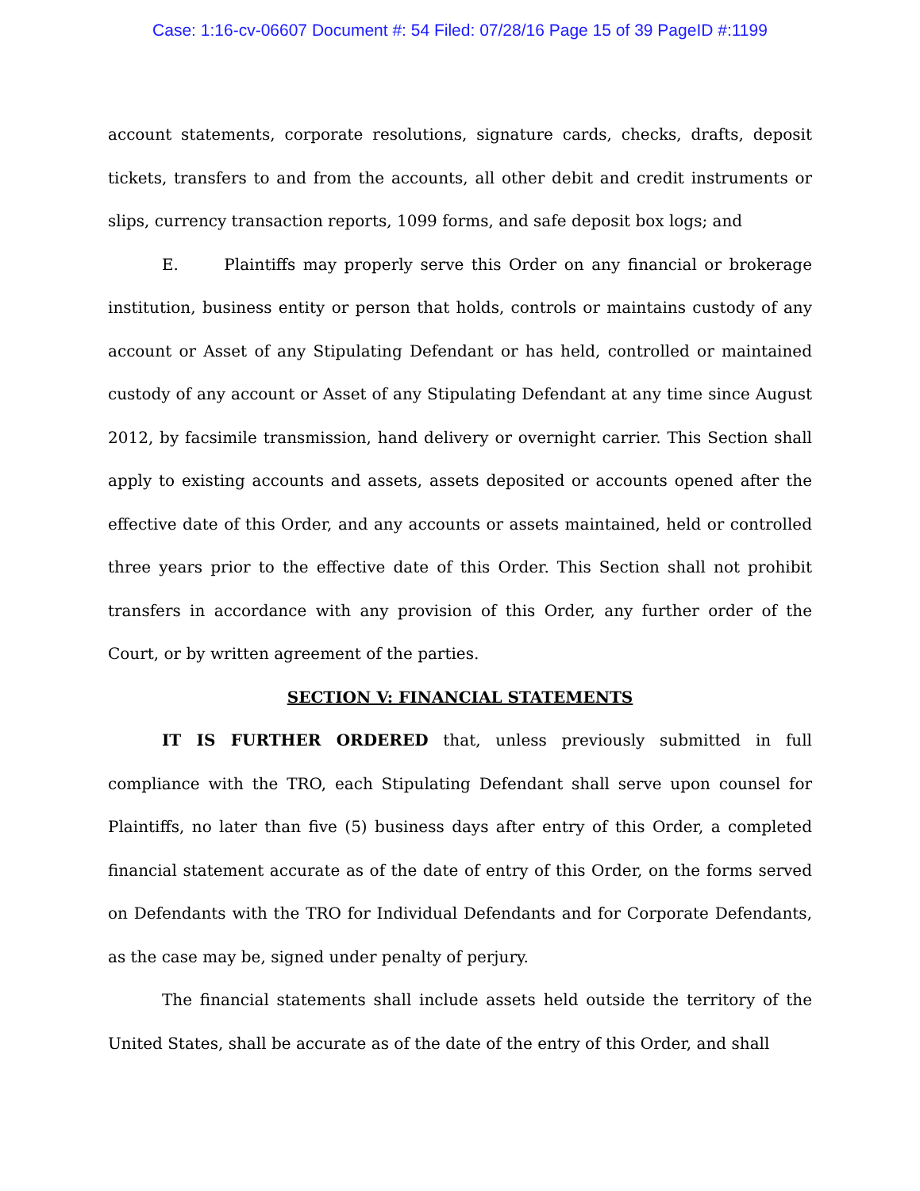Case: 1:16-cv-06607 Document #: 54 Filed: 07/28/16 Page 15 of 39 PageID #:1199
account statements, corporate resolutions, signature cards, checks, drafts, deposit tickets, transfers to and from the accounts, all other debit and credit instruments or slips, currency transaction reports, 1099 forms, and safe deposit box logs; and
E. Plaintiffs may properly serve this Order on any financial or brokerage institution, business entity or person that holds, controls or maintains custody of any account or Asset of any Stipulating Defendant or has held, controlled or maintained custody of any account or Asset of any Stipulating Defendant at any time since August 2012, by facsimile transmission, hand delivery or overnight carrier. This Section shall apply to existing accounts and assets, assets deposited or accounts opened after the effective date of this Order, and any accounts or assets maintained, held or controlled three years prior to the effective date of this Order. This Section shall not prohibit transfers in accordance with any provision of this Order, any further order of the Court, or by written agreement of the parties.
SECTION V: FINANCIAL STATEMENTS
IT IS FURTHER ORDERED that, unless previously submitted in full compliance with the TRO, each Stipulating Defendant shall serve upon counsel for Plaintiffs, no later than five (5) business days after entry of this Order, a completed financial statement accurate as of the date of entry of this Order, on the forms served on Defendants with the TRO for Individual Defendants and for Corporate Defendants, as the case may be, signed under penalty of perjury.
The financial statements shall include assets held outside the territory of the United States, shall be accurate as of the date of the entry of this Order, and shall